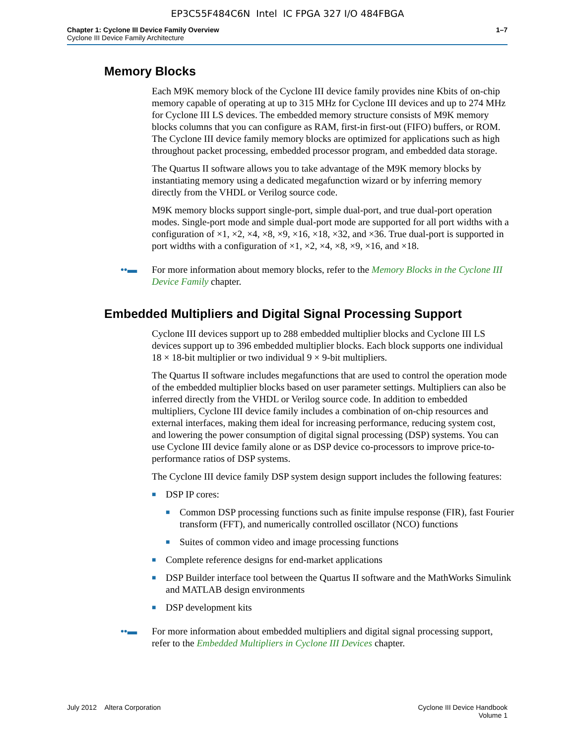EP3C55F484C6N Intel IC FPGA 327 I/O 484FBGA
Chapter 1: Cyclone III Device Family Overview
Cyclone III Device Family Architecture
1–7
Memory Blocks
Each M9K memory block of the Cyclone III device family provides nine Kbits of on-chip memory capable of operating at up to 315 MHz for Cyclone III devices and up to 274 MHz for Cyclone III LS devices. The embedded memory structure consists of M9K memory blocks columns that you can configure as RAM, first-in first-out (FIFO) buffers, or ROM. The Cyclone III device family memory blocks are optimized for applications such as high throughout packet processing, embedded processor program, and embedded data storage.
The Quartus II software allows you to take advantage of the M9K memory blocks by instantiating memory using a dedicated megafunction wizard or by inferring memory directly from the VHDL or Verilog source code.
M9K memory blocks support single-port, simple dual-port, and true dual-port operation modes. Single-port mode and simple dual-port mode are supported for all port widths with a configuration of ×1, ×2, ×4, ×8, ×9, ×16, ×18, ×32, and ×36. True dual-port is supported in port widths with a configuration of ×1, ×2, ×4, ×8, ×9, ×16, and ×18.
••▬ For more information about memory blocks, refer to the Memory Blocks in the Cyclone III Device Family chapter.
Embedded Multipliers and Digital Signal Processing Support
Cyclone III devices support up to 288 embedded multiplier blocks and Cyclone III LS devices support up to 396 embedded multiplier blocks. Each block supports one individual 18 × 18-bit multiplier or two individual 9 × 9-bit multipliers.
The Quartus II software includes megafunctions that are used to control the operation mode of the embedded multiplier blocks based on user parameter settings. Multipliers can also be inferred directly from the VHDL or Verilog source code. In addition to embedded multipliers, Cyclone III device family includes a combination of on-chip resources and external interfaces, making them ideal for increasing performance, reducing system cost, and lowering the power consumption of digital signal processing (DSP) systems. You can use Cyclone III device family alone or as DSP device co-processors to improve price-to-performance ratios of DSP systems.
The Cyclone III device family DSP system design support includes the following features:
■ DSP IP cores:
■ Common DSP processing functions such as finite impulse response (FIR), fast Fourier transform (FFT), and numerically controlled oscillator (NCO) functions
■ Suites of common video and image processing functions
■ Complete reference designs for end-market applications
■ DSP Builder interface tool between the Quartus II software and the MathWorks Simulink and MATLAB design environments
■ DSP development kits
••▬ For more information about embedded multipliers and digital signal processing support, refer to the Embedded Multipliers in Cyclone III Devices chapter.
July 2012 Altera Corporation
Cyclone III Device Handbook
Volume 1